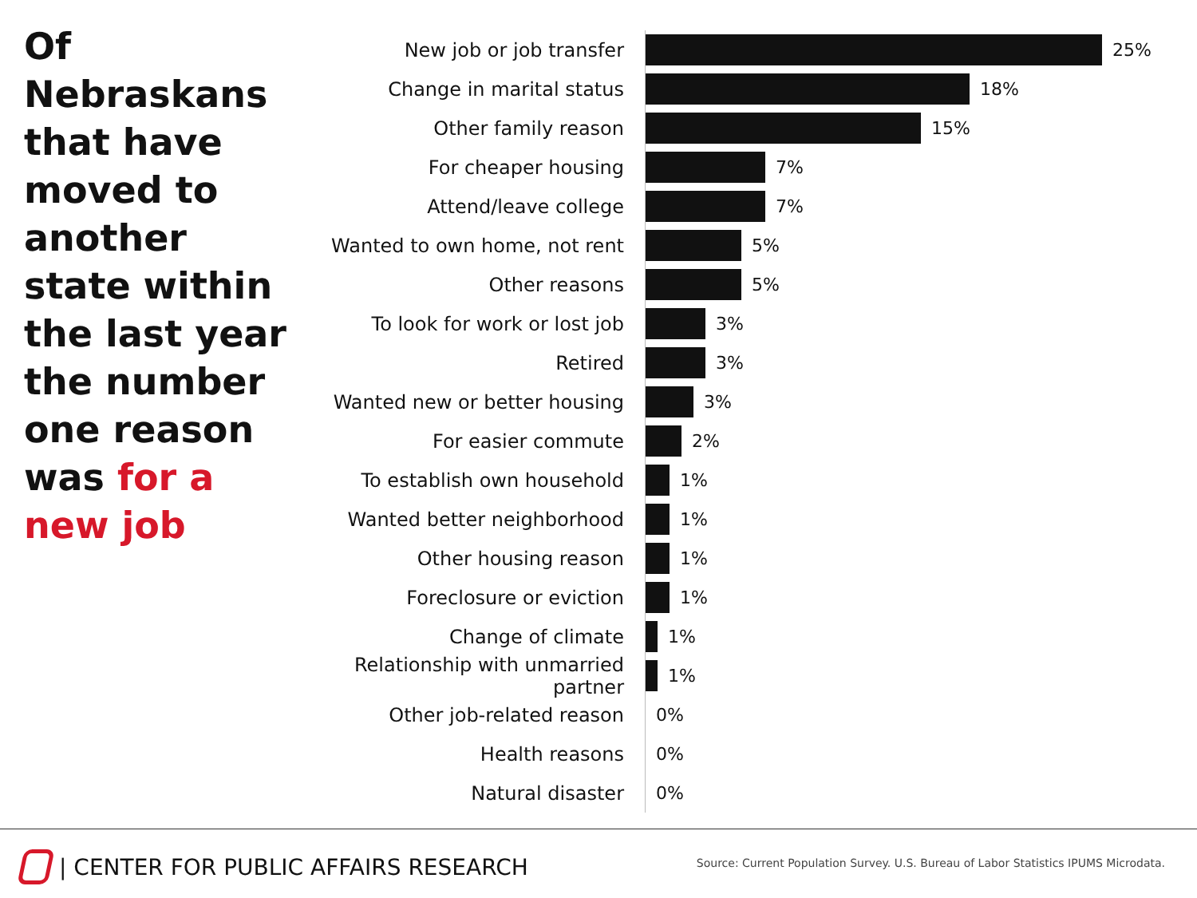Of Nebraskans that have moved to another state within the last year the number one reason was for a new job
New job or job transfer
25%
Change in marital status
18%
Other family reason
15%
For cheaper housing
7%
Attend/leave college
7%
Wanted to own home, not rent
5%
Other reasons
5%
To look for work or lost job
3%
Retired
3%
Wanted new or better housing
3%
For easier commute
2%
To establish own household
1%
Wanted better neighborhood
1%
Other housing reason
1%
Foreclosure or eviction
1%
Change of climate
1%
Relationship with unmarried partner
1%
Other job-related reason
0%
Health reasons
0%
Natural disaster
0%
| CENTER FOR PUBLIC AFFAIRS RESEARCH
Source: Current Population Survey. U.S. Bureau of Labor Statistics IPUMS Microdata.